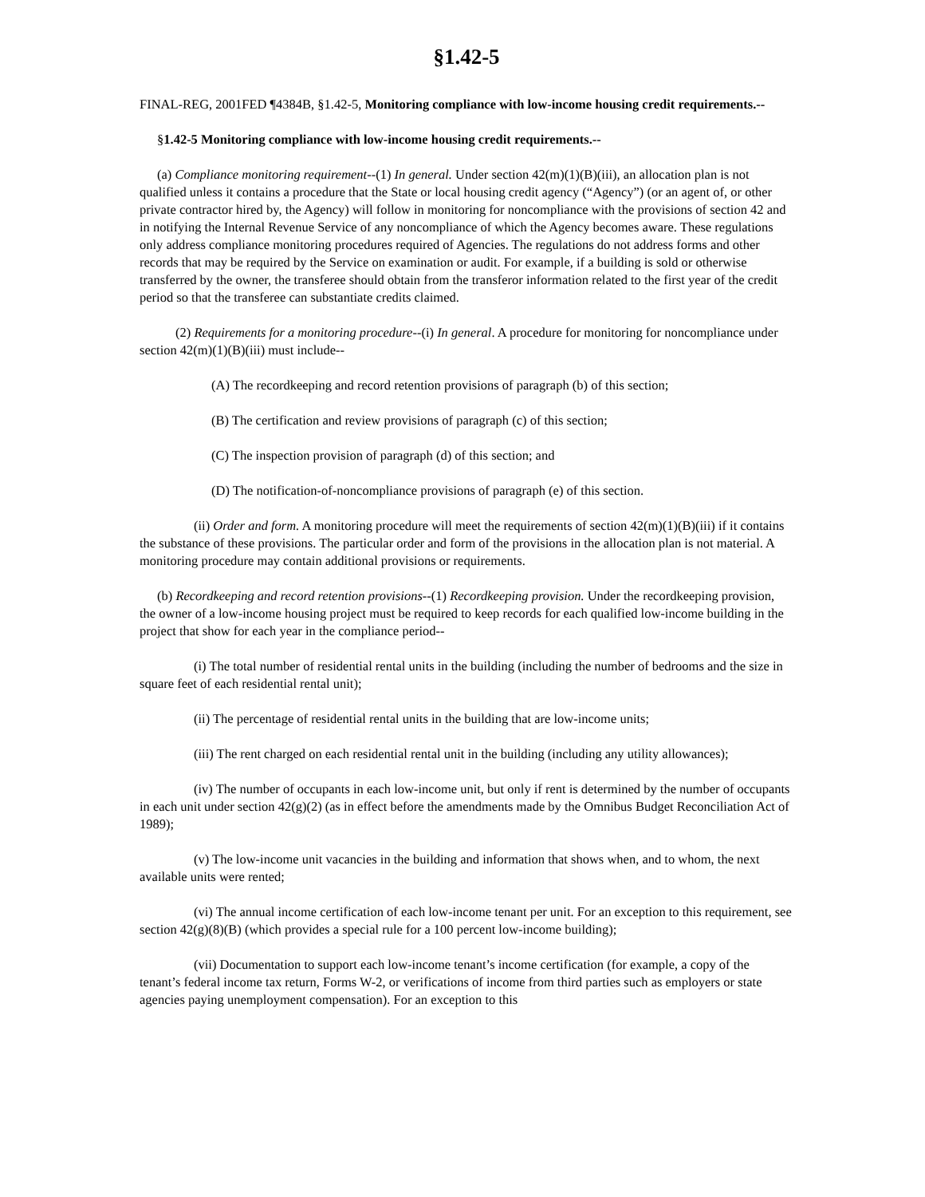§1.42-5
FINAL-REG, 2001FED ¶4384B, §1.42-5, Monitoring compliance with low-income housing credit requirements.--
§1.42-5 Monitoring compliance with low-income housing credit requirements.--
(a) Compliance monitoring requirement--(1) In general. Under section 42(m)(1)(B)(iii), an allocation plan is not qualified unless it contains a procedure that the State or local housing credit agency (“Agency”) (or an agent of, or other private contractor hired by, the Agency) will follow in monitoring for noncompliance with the provisions of section 42 and in notifying the Internal Revenue Service of any noncompliance of which the Agency becomes aware. These regulations only address compliance monitoring procedures required of Agencies. The regulations do not address forms and other records that may be required by the Service on examination or audit. For example, if a building is sold or otherwise transferred by the owner, the transferee should obtain from the transferor information related to the first year of the credit period so that the transferee can substantiate credits claimed.
(2) Requirements for a monitoring procedure--(i) In general. A procedure for monitoring for noncompliance under section 42(m)(1)(B)(iii) must include--
(A) The recordkeeping and record retention provisions of paragraph (b) of this section;
(B) The certification and review provisions of paragraph (c) of this section;
(C) The inspection provision of paragraph (d) of this section; and
(D) The notification-of-noncompliance provisions of paragraph (e) of this section.
(ii) Order and form. A monitoring procedure will meet the requirements of section 42(m)(1)(B)(iii) if it contains the substance of these provisions. The particular order and form of the provisions in the allocation plan is not material. A monitoring procedure may contain additional provisions or requirements.
(b) Recordkeeping and record retention provisions--(1) Recordkeeping provision. Under the recordkeeping provision, the owner of a low-income housing project must be required to keep records for each qualified low-income building in the project that show for each year in the compliance period--
(i) The total number of residential rental units in the building (including the number of bedrooms and the size in square feet of each residential rental unit);
(ii) The percentage of residential rental units in the building that are low-income units;
(iii) The rent charged on each residential rental unit in the building (including any utility allowances);
(iv) The number of occupants in each low-income unit, but only if rent is determined by the number of occupants in each unit under section 42(g)(2) (as in effect before the amendments made by the Omnibus Budget Reconciliation Act of 1989);
(v) The low-income unit vacancies in the building and information that shows when, and to whom, the next available units were rented;
(vi) The annual income certification of each low-income tenant per unit. For an exception to this requirement, see section 42(g)(8)(B) (which provides a special rule for a 100 percent low-income building);
(vii) Documentation to support each low-income tenant’s income certification (for example, a copy of the tenant’s federal income tax return, Forms W-2, or verifications of income from third parties such as employers or state agencies paying unemployment compensation). For an exception to this